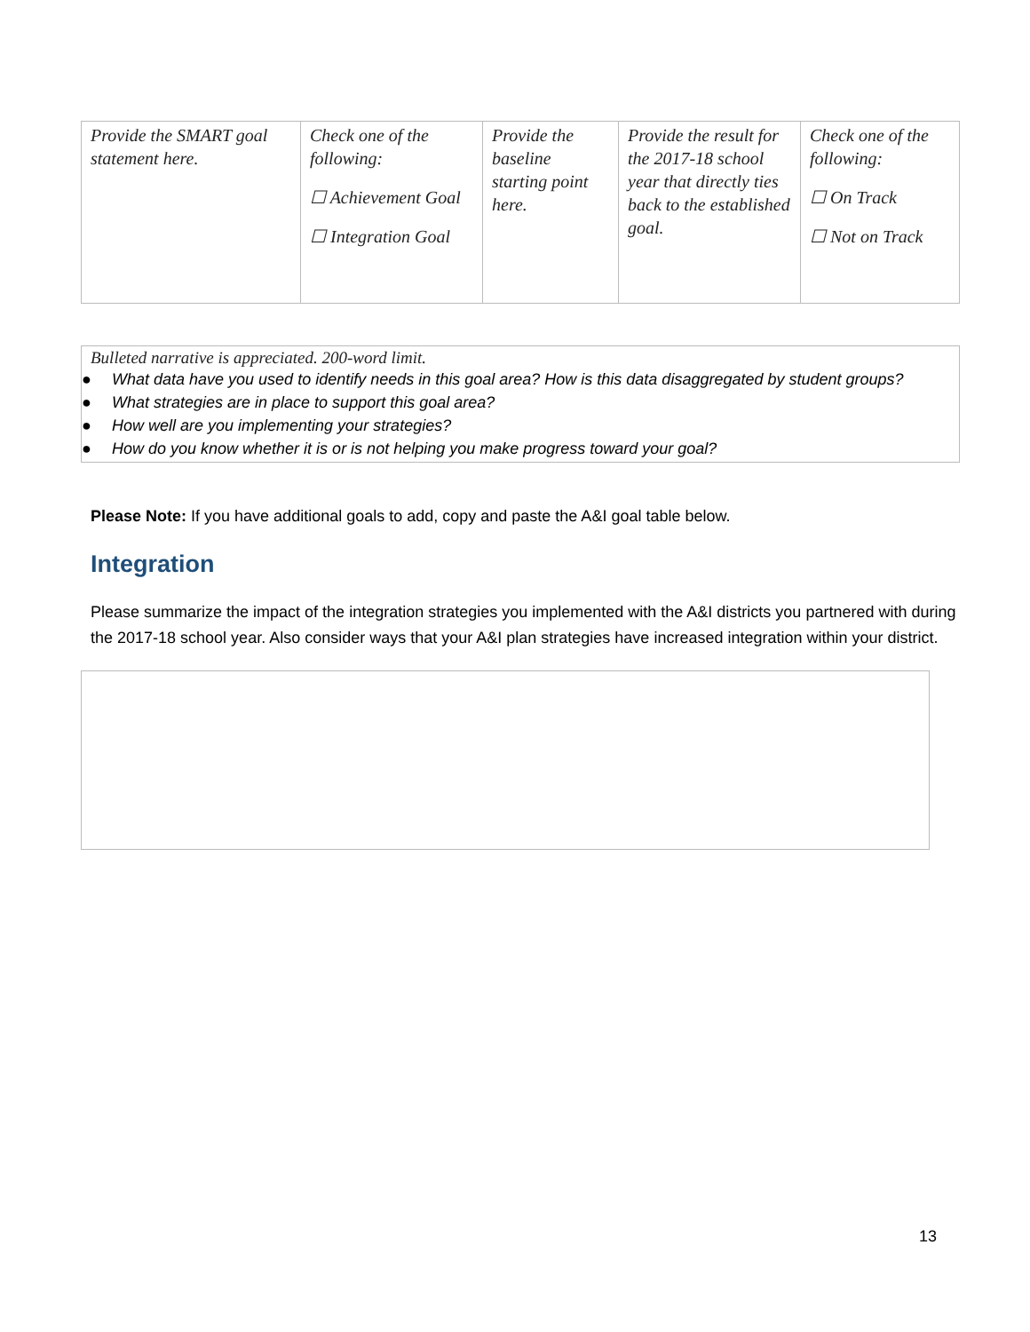| Provide the SMART goal statement here. | Check one of the following: ☐ Achievement Goal ☐ Integration Goal | Provide the baseline starting point here. | Provide the result for the 2017-18 school year that directly ties back to the established goal. | Check one of the following: ☐ On Track ☐ Not on Track |
Bulleted narrative is appreciated. 200-word limit.
● What data have you used to identify needs in this goal area? How is this data disaggregated by student groups?
● What strategies are in place to support this goal area?
● How well are you implementing your strategies?
● How do you know whether it is or is not helping you make progress toward your goal?
Please Note: If you have additional goals to add, copy and paste the A&I goal table below.
Integration
Please summarize the impact of the integration strategies you implemented with the A&I districts you partnered with during the 2017-18 school year. Also consider ways that your A&I plan strategies have increased integration within your district.
13